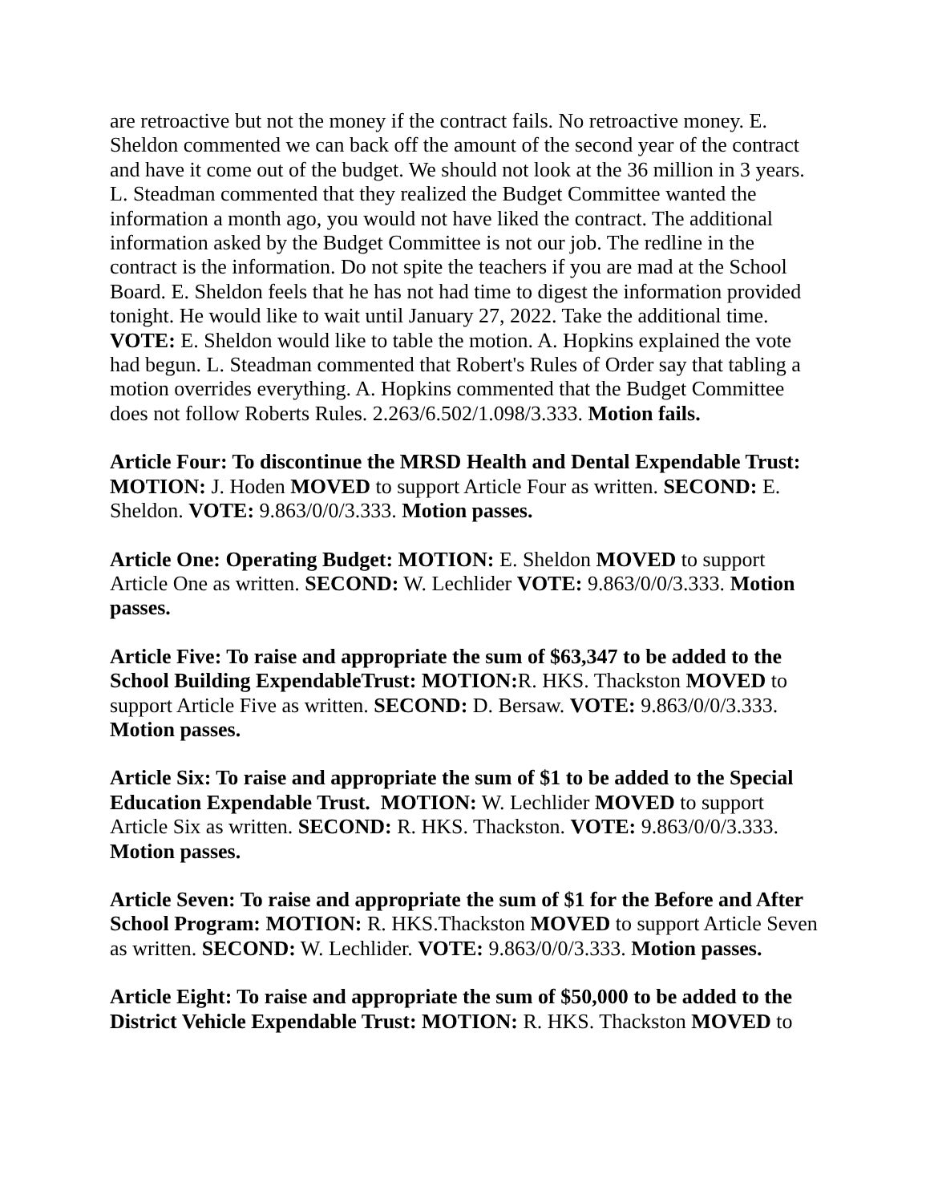are retroactive but not the money if the contract fails. No retroactive money. E. Sheldon commented we can back off the amount of the second year of the contract and have it come out of the budget. We should not look at the 36 million in 3 years. L. Steadman commented that they realized the Budget Committee wanted the information a month ago, you would not have liked the contract. The additional information asked by the Budget Committee is not our job. The redline in the contract is the information. Do not spite the teachers if you are mad at the School Board. E. Sheldon feels that he has not had time to digest the information provided tonight. He would like to wait until January 27, 2022. Take the additional time. VOTE: E. Sheldon would like to table the motion. A. Hopkins explained the vote had begun. L. Steadman commented that Robert's Rules of Order say that tabling a motion overrides everything. A. Hopkins commented that the Budget Committee does not follow Roberts Rules. 2.263/6.502/1.098/3.333. Motion fails.
Article Four: To discontinue the MRSD Health and Dental Expendable Trust: MOTION: J. Hoden MOVED to support Article Four as written. SECOND: E. Sheldon. VOTE: 9.863/0/0/3.333. Motion passes.
Article One: Operating Budget: MOTION: E. Sheldon MOVED to support Article One as written. SECOND: W. Lechlider VOTE: 9.863/0/0/3.333. Motion passes.
Article Five: To raise and appropriate the sum of $63,347 to be added to the School Building ExpendableTrust: MOTION: R. HKS. Thackston MOVED to support Article Five as written. SECOND: D. Bersaw. VOTE: 9.863/0/0/3.333. Motion passes.
Article Six: To raise and appropriate the sum of $1 to be added to the Special Education Expendable Trust. MOTION: W. Lechlider MOVED to support Article Six as written. SECOND: R. HKS. Thackston. VOTE: 9.863/0/0/3.333. Motion passes.
Article Seven: To raise and appropriate the sum of $1 for the Before and After School Program: MOTION: R. HKS.Thackston MOVED to support Article Seven as written. SECOND: W. Lechlider. VOTE: 9.863/0/0/3.333. Motion passes.
Article Eight: To raise and appropriate the sum of $50,000 to be added to the District Vehicle Expendable Trust: MOTION: R. HKS. Thackston MOVED to